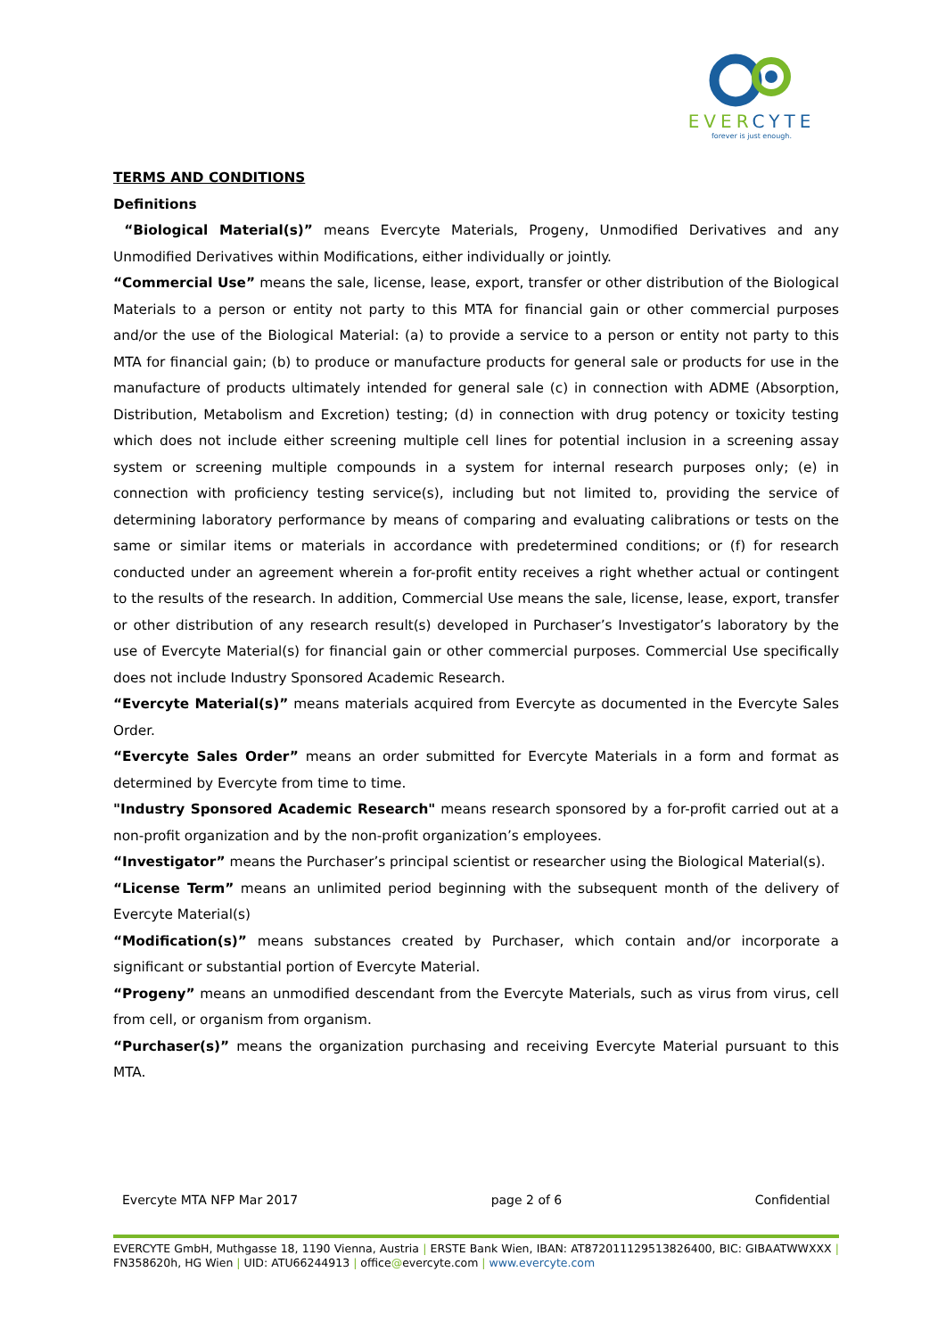EVERCYTE
forever is just enough.
TERMS AND CONDITIONS
Definitions
“Biological Material(s)” means Evercyte Materials, Progeny, Unmodified Derivatives and any Unmodified Derivatives within Modifications, either individually or jointly.
“Commercial Use” means the sale, license, lease, export, transfer or other distribution of the Biological Materials to a person or entity not party to this MTA for financial gain or other commercial purposes and/or the use of the Biological Material: (a) to provide a service to a person or entity not party to this MTA for financial gain; (b) to produce or manufacture products for general sale or products for use in the manufacture of products ultimately intended for general sale (c) in connection with ADME (Absorption, Distribution, Metabolism and Excretion) testing; (d) in connection with drug potency or toxicity testing which does not include either screening multiple cell lines for potential inclusion in a screening assay system or screening multiple compounds in a system for internal research purposes only; (e) in connection with proficiency testing service(s), including but not limited to, providing the service of determining laboratory performance by means of comparing and evaluating calibrations or tests on the same or similar items or materials in accordance with predetermined conditions; or (f) for research conducted under an agreement wherein a for-profit entity receives a right whether actual or contingent to the results of the research. In addition, Commercial Use means the sale, license, lease, export, transfer or other distribution of any research result(s) developed in Purchaser’s Investigator’s laboratory by the use of Evercyte Material(s) for financial gain or other commercial purposes. Commercial Use specifically does not include Industry Sponsored Academic Research.
“Evercyte Material(s)” means materials acquired from Evercyte as documented in the Evercyte Sales Order.
“Evercyte Sales Order” means an order submitted for Evercyte Materials in a form and format as determined by Evercyte from time to time.
"Industry Sponsored Academic Research" means research sponsored by a for-profit carried out at a non-profit organization and by the non-profit organization’s employees.
“Investigator” means the Purchaser’s principal scientist or researcher using the Biological Material(s).
“License Term” means an unlimited period beginning with the subsequent month of the delivery of Evercyte Material(s)
“Modification(s)” means substances created by Purchaser, which contain and/or incorporate a significant or substantial portion of Evercyte Material.
“Progeny” means an unmodified descendant from the Evercyte Materials, such as virus from virus, cell from cell, or organism from organism.
“Purchaser(s)” means the organization purchasing and receiving Evercyte Material pursuant to this MTA.
Evercyte MTA NFP Mar 2017 page 2 of 6 Confidential
EVERCYTE GmbH, Muthgasse 18, 1190 Vienna, Austria | ERSTE Bank Wien, IBAN: AT872011129513826400, BIC: GIBAATWWXXX | FN358620h, HG Wien | UID: ATU66244913 | office@evercyte.com | www.evercyte.com